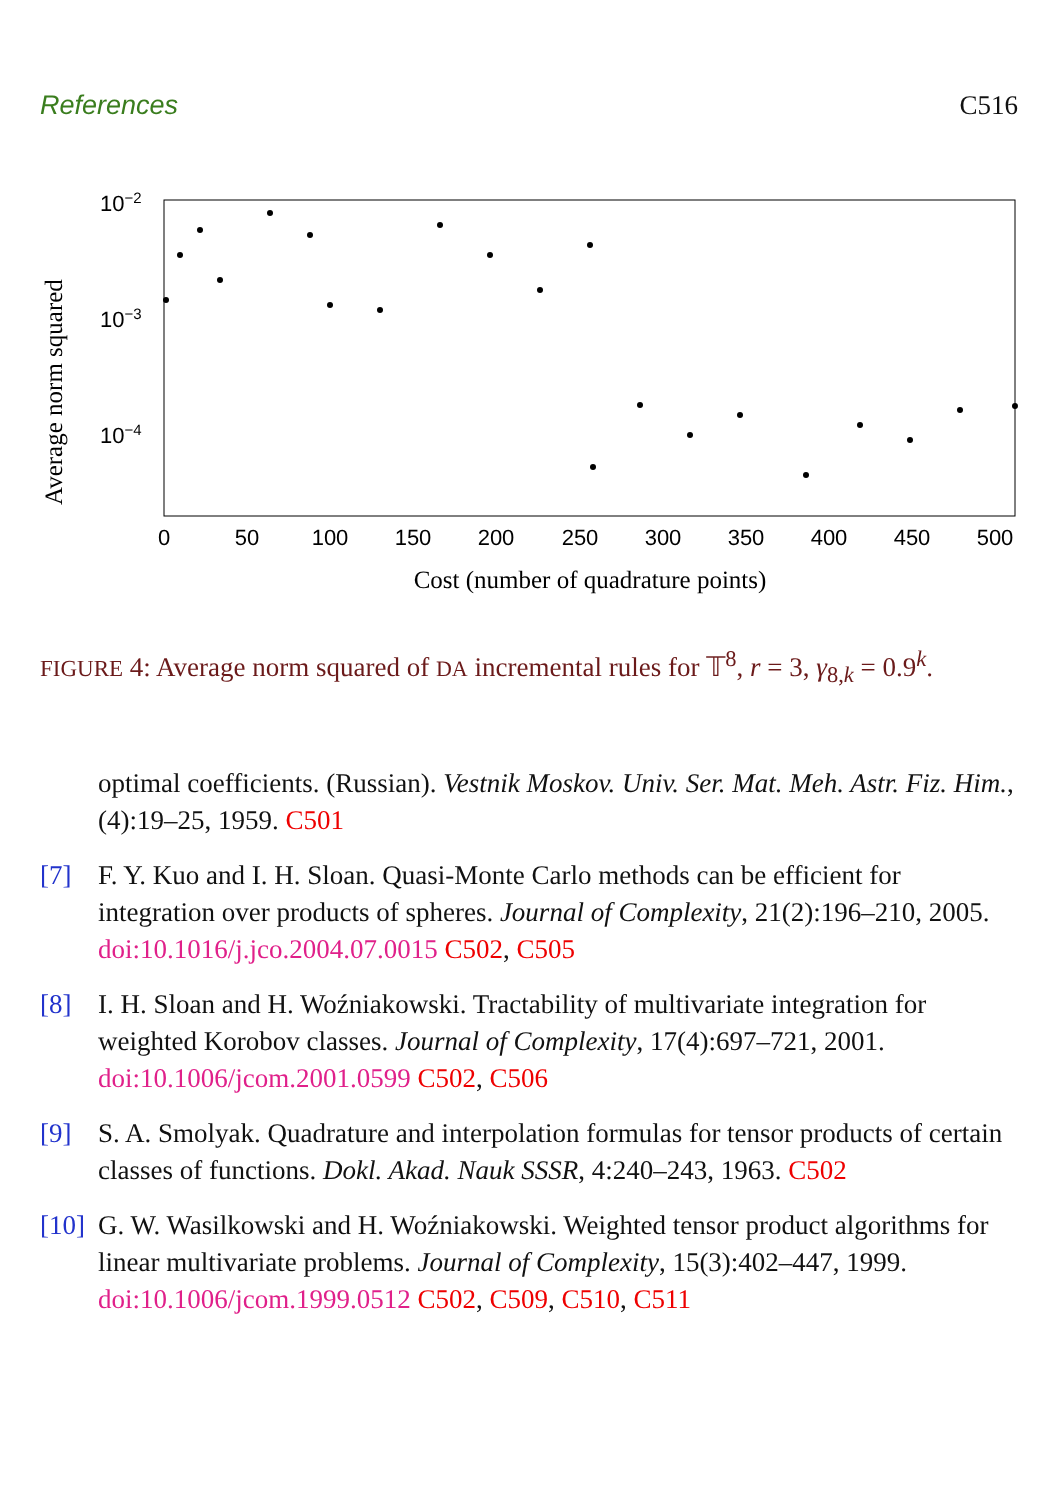References C516
10−2
10−3
10−4
Average norm squared
0
50
100
150
200
250
300
350
400
450
500
Cost (number of quadrature points)
FIGURE 4: Average norm squared of DA incremental rules for 𝕋<sup>8</sup>, r = 3, γ<sub>8,k</sub> = 0.9<sup>k</sup>.
optimal coefficients. (Russian). Vestnik Moskov. Univ. Ser. Mat. Meh. Astr. Fiz. Him., (4):19–25, 1959. C501
[7] F. Y. Kuo and I. H. Sloan. Quasi-Monte Carlo methods can be efficient for integration over products of spheres. Journal of Complexity, 21(2):196–210, 2005. doi:10.1016/j.jco.2004.07.0015 C502, C505
[8] I. H. Sloan and H. Woźniakowski. Tractability of multivariate integration for weighted Korobov classes. Journal of Complexity, 17(4):697–721, 2001. doi:10.1006/jcom.2001.0599 C502, C506
[9] S. A. Smolyak. Quadrature and interpolation formulas for tensor products of certain classes of functions. Dokl. Akad. Nauk SSSR, 4:240–243, 1963. C502
[10] G. W. Wasilkowski and H. Woźniakowski. Weighted tensor product algorithms for linear multivariate problems. Journal of Complexity, 15(3):402–447, 1999. doi:10.1006/jcom.1999.0512 C502, C509, C510, C511